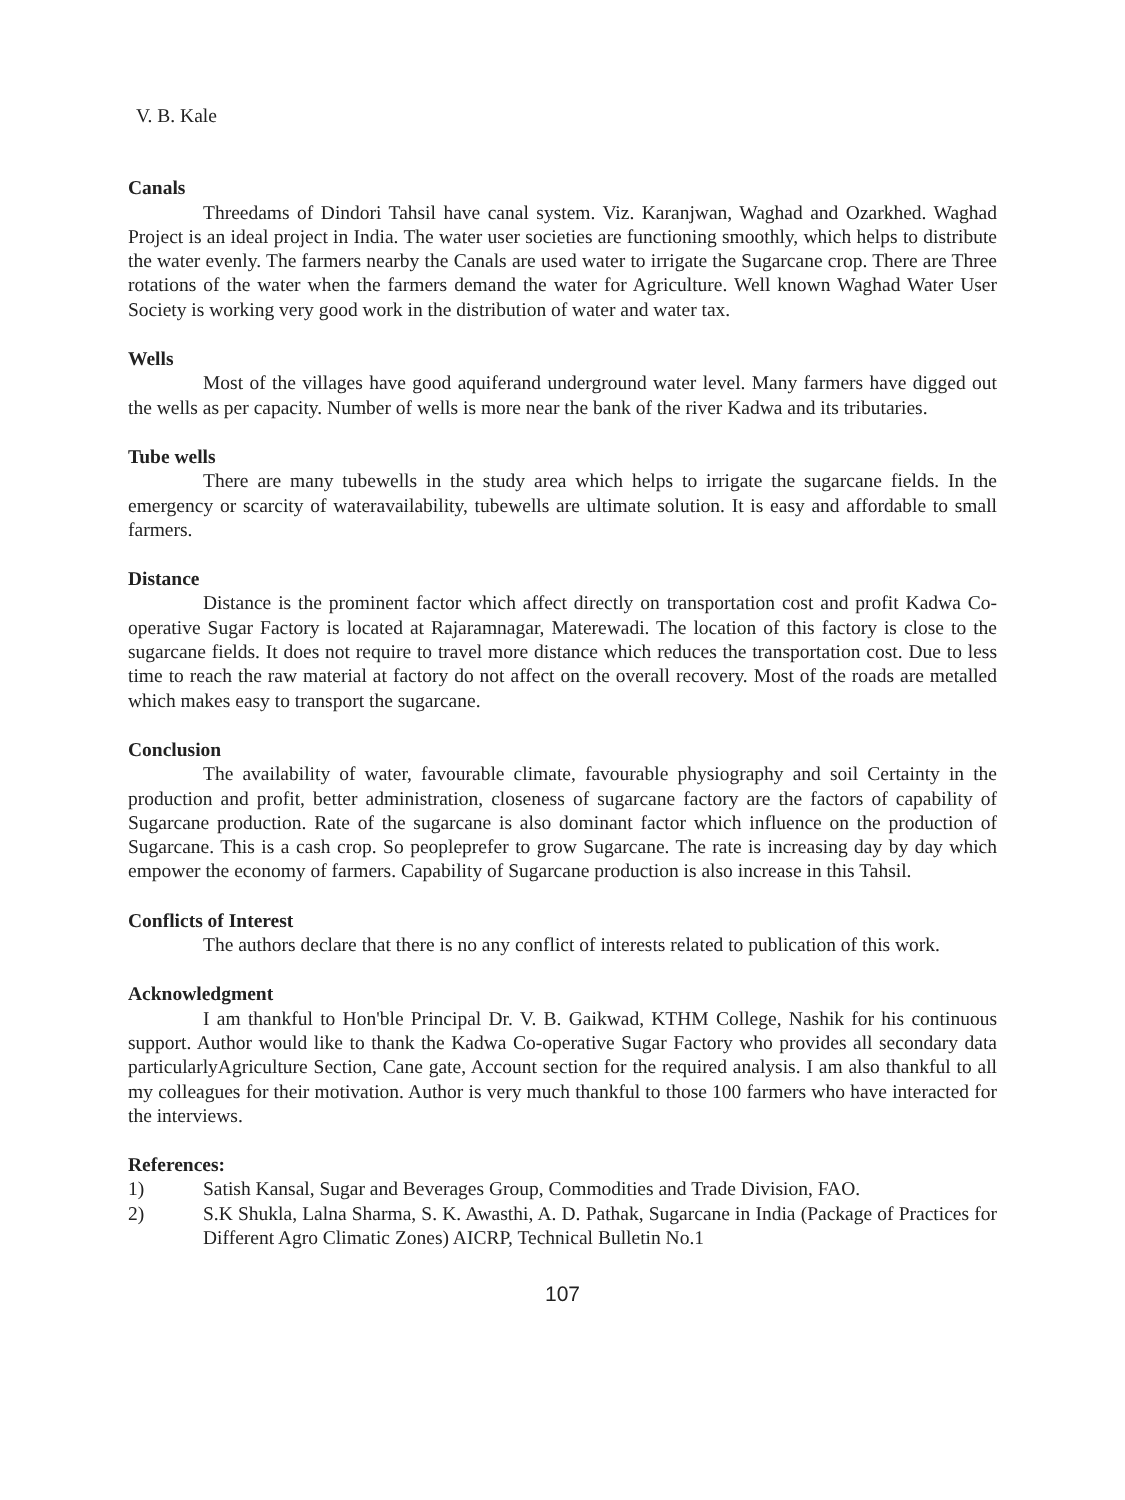V. B. Kale
Canals
Threedams of Dindori Tahsil have canal system. Viz. Karanjwan, Waghad and Ozarkhed. Waghad Project is an ideal project in India. The water user societies are functioning smoothly, which helps to distribute the water evenly. The farmers nearby the Canals are used water to irrigate the Sugarcane crop. There are Three rotations of the water when the farmers demand the water for Agriculture. Well known Waghad Water User Society is working very good work in the distribution of water and water tax.
Wells
Most of the villages have good aquiferand underground water level. Many farmers have digged out the wells as per capacity. Number of wells is more near the bank of the river Kadwa and its tributaries.
Tube wells
There are many tubewells in the study area which helps to irrigate the sugarcane fields. In the emergency or scarcity of wateravailability, tubewells are ultimate solution. It is easy and affordable to small farmers.
Distance
Distance is the prominent factor which affect directly on transportation cost and profit Kadwa Co-operative Sugar Factory is located at Rajaramnagar, Materewadi. The location of this factory is close to the sugarcane fields. It does not require to travel more distance which reduces the transportation cost. Due to less time to reach the raw material at factory do not affect on the overall recovery. Most of the roads are metalled which makes easy to transport the sugarcane.
Conclusion
The availability of water, favourable climate, favourable physiography and soil Certainty in the production and profit, better administration, closeness of sugarcane factory are the factors of capability of Sugarcane production. Rate of the sugarcane is also dominant factor which influence on the production of Sugarcane. This is a cash crop. So peopleprefer to grow Sugarcane. The rate is increasing day by day which empower the economy of farmers. Capability of Sugarcane production is also increase in this Tahsil.
Conflicts of Interest
The authors declare that there is no any conflict of interests related to publication of this work.
Acknowledgment
I am thankful to Hon'ble Principal Dr. V. B. Gaikwad, KTHM College, Nashik for his continuous support. Author would like to thank the Kadwa Co-operative Sugar Factory who provides all secondary data particularlyAgriculture Section, Cane gate, Account section for the required analysis. I am also thankful to all my colleagues for their motivation. Author is very much thankful to those 100 farmers who have interacted for the interviews.
References:
1) Satish Kansal, Sugar and Beverages Group, Commodities and Trade Division, FAO.
2) S.K Shukla, Lalna Sharma, S. K. Awasthi, A. D. Pathak, Sugarcane in India (Package of Practices for Different Agro Climatic Zones) AICRP, Technical Bulletin No.1
107